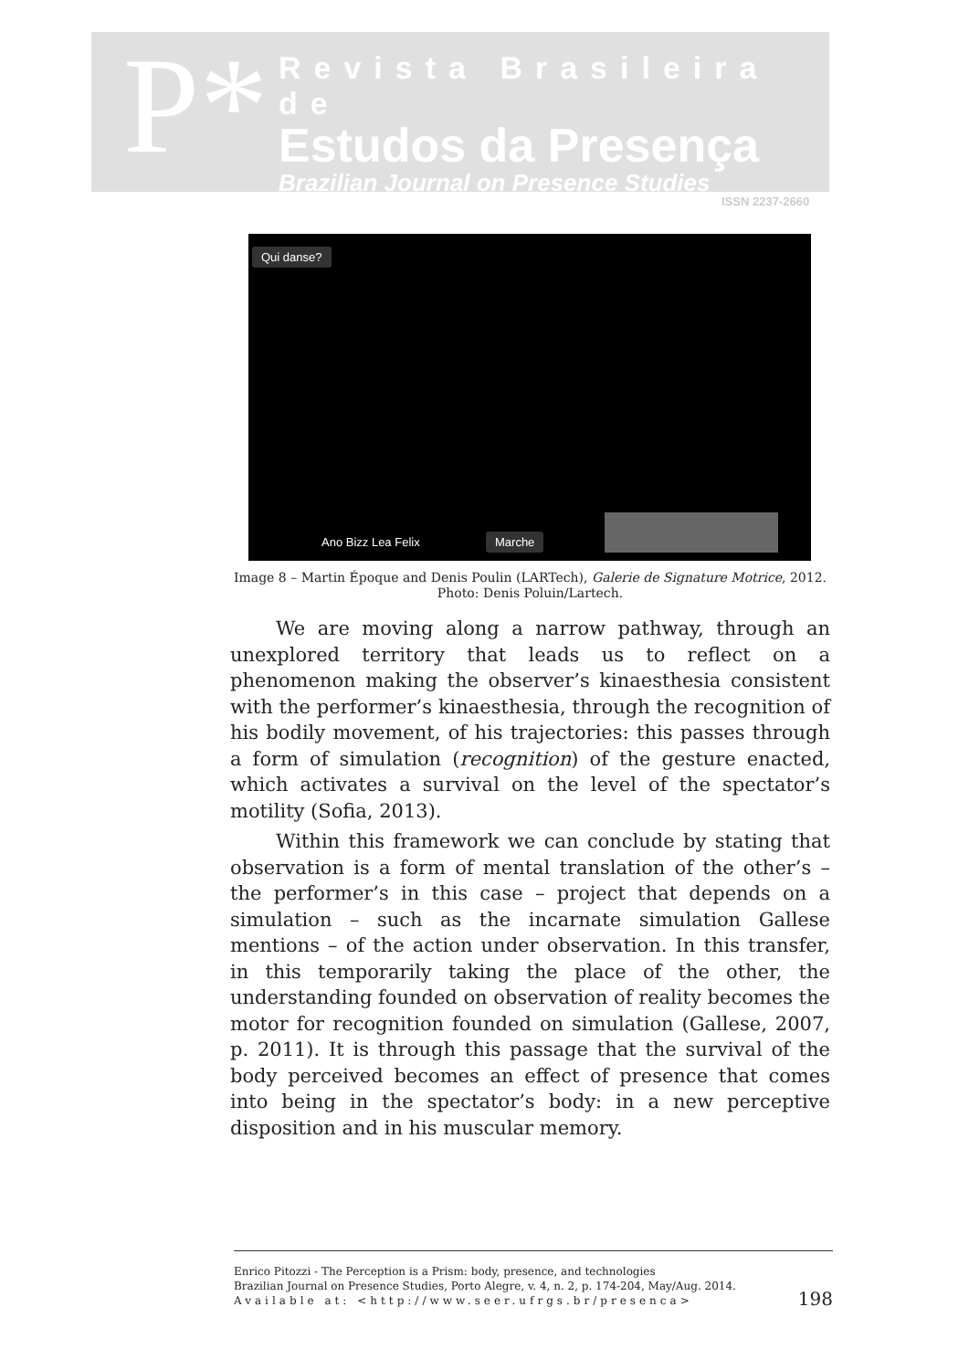P*
Revista Brasileira de
Estudos da Presença
Brazilian Journal on Presence Studies
ISSN 2237-2660
Qui danse?
Ano Bizz Lea Felix Marche
Image 8 – Martin Époque and Denis Poulin (LARTech), Galerie de Signature Motrice, 2012. Photo: Denis Poluin/Lartech.
We are moving along a narrow pathway, through an unexplored territory that leads us to reflect on a phenomenon making the observer’s kinaesthesia consistent with the performer’s kinaesthesia, through the recognition of his bodily movement, of his trajectories: this passes through a form of simulation (recognition) of the gesture enacted, which activates a survival on the level of the spectator’s motility (Sofia, 2013).
Within this framework we can conclude by stating that observation is a form of mental translation of the other’s – the performer’s in this case – project that depends on a simulation – such as the incarnate simulation Gallese mentions – of the action under observation. In this transfer, in this temporarily taking the place of the other, the understanding founded on observation of reality becomes the motor for recognition founded on simulation (Gallese, 2007, p. 2011). It is through this passage that the survival of the body perceived becomes an effect of presence that comes into being in the spectator’s body: in a new perceptive disposition and in his muscular memory.
Enrico Pitozzi - The Perception is a Prism: body, presence, and technologies
Brazilian Journal on Presence Studies, Porto Alegre, v. 4, n. 2, p. 174-204, May/Aug. 2014.
Available at: <http://www.seer.ufrgs.br/presenca>
198